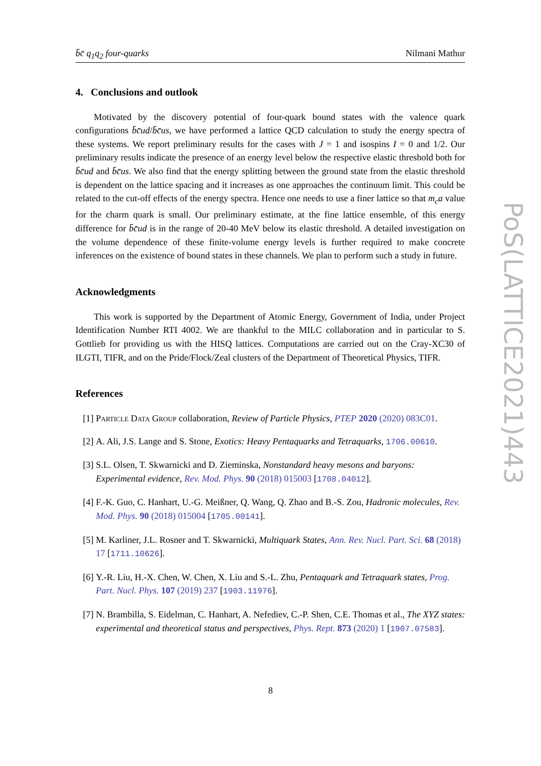b̄c̄ q<sub>1</sub>q<sub>2</sub> four-quarks Nilmani Mathur
4. Conclusions and outlook
Motivated by the discovery potential of four-quark bound states with the valence quark configurations b̄c̄ud/b̄c̄us, we have performed a lattice QCD calculation to study the energy spectra of these systems. We report preliminary results for the cases with J = 1 and isospins I = 0 and 1/2. Our preliminary results indicate the presence of an energy level below the respective elastic threshold both for b̄c̄ud and b̄c̄us. We also find that the energy splitting between the ground state from the elastic threshold is dependent on the lattice spacing and it increases as one approaches the continuum limit. This could be related to the cut-off effects of the energy spectra. Hence one needs to use a finer lattice so that m<sub>c</sub>a value for the charm quark is small. Our preliminary estimate, at the fine lattice ensemble, of this energy difference for b̄c̄ud is in the range of 20-40 MeV below its elastic threshold. A detailed investigation on the volume dependence of these finite-volume energy levels is further required to make concrete inferences on the existence of bound states in these channels. We plan to perform such a study in future.
Acknowledgments
This work is supported by the Department of Atomic Energy, Government of India, under Project Identification Number RTI 4002. We are thankful to the MILC collaboration and in particular to S. Gottlieb for providing us with the HISQ lattices. Computations are carried out on the Cray-XC30 of ILGTI, TIFR, and on the Pride/Flock/Zeal clusters of the Department of Theoretical Physics, TIFR.
References
[1] Particle Data Group collaboration, Review of Particle Physics, PTEP 2020 (2020) 083C01.
[2] A. Ali, J.S. Lange and S. Stone, Exotics: Heavy Pentaquarks and Tetraquarks, 1706.00610.
[3] S.L. Olsen, T. Skwarnicki and D. Zieminska, Nonstandard heavy mesons and baryons: Experimental evidence, Rev. Mod. Phys. 90 (2018) 015003 [1708.04012].
[4] F.-K. Guo, C. Hanhart, U.-G. Meißner, Q. Wang, Q. Zhao and B.-S. Zou, Hadronic molecules, Rev. Mod. Phys. 90 (2018) 015004 [1705.00141].
[5] M. Karliner, J.L. Rosner and T. Skwarnicki, Multiquark States, Ann. Rev. Nucl. Part. Sci. 68 (2018) 17 [1711.10626].
[6] Y.-R. Liu, H.-X. Chen, W. Chen, X. Liu and S.-L. Zhu, Pentaquark and Tetraquark states, Prog. Part. Nucl. Phys. 107 (2019) 237 [1903.11976].
[7] N. Brambilla, S. Eidelman, C. Hanhart, A. Nefediev, C.-P. Shen, C.E. Thomas et al., The XYZ states: experimental and theoretical status and perspectives, Phys. Rept. 873 (2020) 1 [1907.07583].
PoS(LATTICE2021)443
8